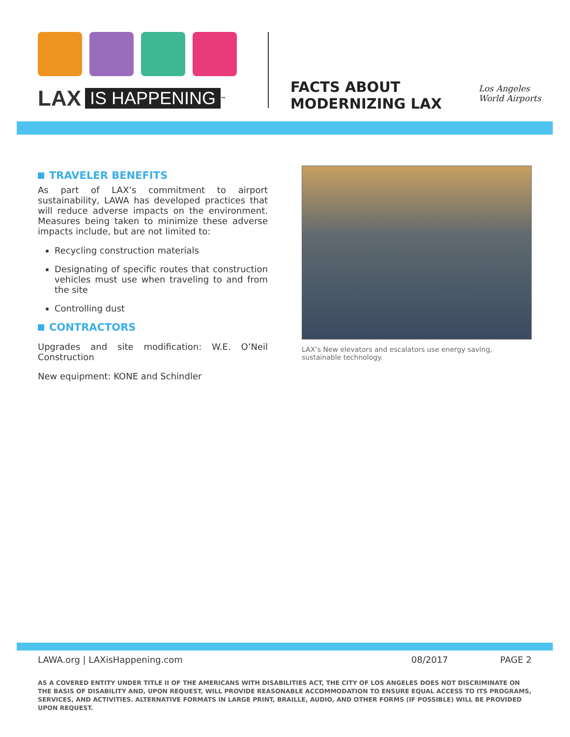LAX IS HAPPENING<sup>™</sup>
FACTS ABOUT
MODERNIZING LAX
Los Angeles
World Airports
TRAVELER BENEFITS
As part of LAX’s commitment to airport sustainability, LAWA has developed practices that will reduce adverse impacts on the environment. Measures being taken to minimize these adverse impacts include, but are not limited to:
Recycling construction materials
Designating of specific routes that construction vehicles must use when traveling to and from the site
Controlling dust
CONTRACTORS
Upgrades and site modification: W.E. O’Neil Construction
New equipment: KONE and Schindler
LAX’s New elevators and escalators use energy saving, sustainable technology.
LAWA.org | LAXisHappening.com 08/2017 PAGE 2
AS A COVERED ENTITY UNDER TITLE II OF THE AMERICANS WITH DISABILITIES ACT, THE CITY OF LOS ANGELES DOES NOT DISCRIMINATE ON THE BASIS OF DISABILITY AND, UPON REQUEST, WILL PROVIDE REASONABLE ACCOMMODATION TO ENSURE EQUAL ACCESS TO ITS PROGRAMS, SERVICES, AND ACTIVITIES. ALTERNATIVE FORMATS IN LARGE PRINT, BRAILLE, AUDIO, AND OTHER FORMS (IF POSSIBLE) WILL BE PROVIDED UPON REQUEST.